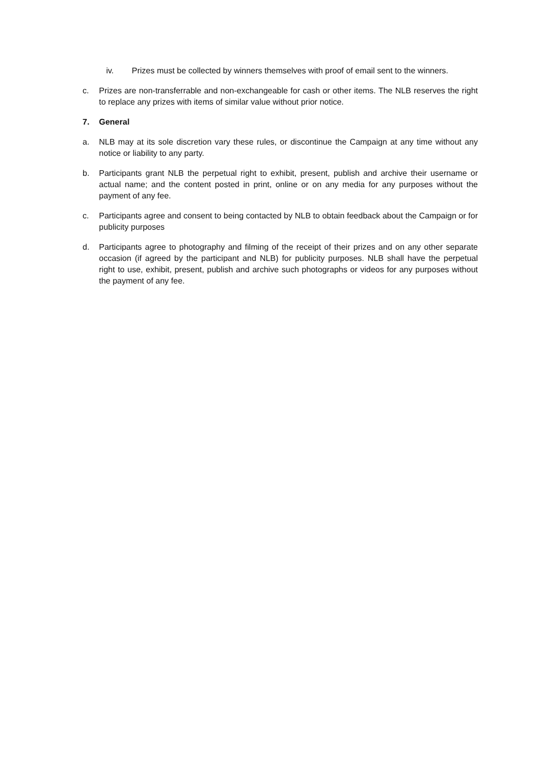iv. Prizes must be collected by winners themselves with proof of email sent to the winners.
c. Prizes are non-transferrable and non-exchangeable for cash or other items. The NLB reserves the right to replace any prizes with items of similar value without prior notice.
7. General
a. NLB may at its sole discretion vary these rules, or discontinue the Campaign at any time without any notice or liability to any party.
b. Participants grant NLB the perpetual right to exhibit, present, publish and archive their username or actual name; and the content posted in print, online or on any media for any purposes without the payment of any fee.
c. Participants agree and consent to being contacted by NLB to obtain feedback about the Campaign or for publicity purposes
d. Participants agree to photography and filming of the receipt of their prizes and on any other separate occasion (if agreed by the participant and NLB) for publicity purposes. NLB shall have the perpetual right to use, exhibit, present, publish and archive such photographs or videos for any purposes without the payment of any fee.